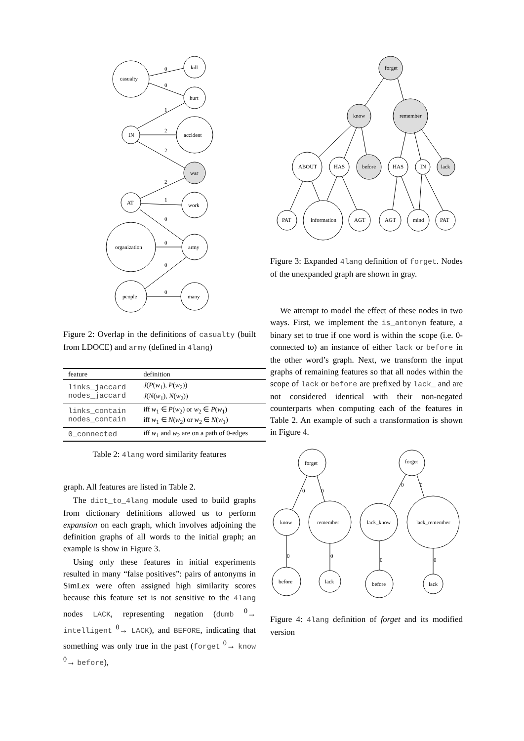casualty
kill
hurt
IN
accident
war
AT
work
organization
army
people
many
0
0
1
2
2
2
1
0
0
0
0
Figure 2: Overlap in the definitions of casualty (built from LDOCE) and army (defined in 4lang)
| feature | definition |
| --- | --- |
| links_jaccard nodes_jaccard | J ( P ( w<sub>1</sub>), P ( w<sub>2</sub>)) J ( N ( w<sub>1</sub>), N ( w<sub>2</sub>)) |
| links_contain nodes_contain | iff w<sub>1</sub> ∈ P ( w<sub>2</sub>) or w<sub>2</sub> ∈ P ( w<sub>1</sub>) iff w<sub>1</sub> ∈ N ( w<sub>2</sub>) or w<sub>2</sub> ∈ N ( w<sub>1</sub>) |
| 0_connected | iff w<sub>1</sub> and w<sub>2</sub> are on a path of 0-edges |
Table 2: 4lang word similarity features
graph. All features are listed in Table 2.
The dict_to_4lang module used to build graphs from dictionary definitions allowed us to perform expansion on each graph, which involves adjoining the definition graphs of all words to the initial graph; an example is show in Figure 3.
Using only these features in initial experiments resulted in many “false positives”: pairs of antonyms in SimLex were often assigned high similarity scores because this feature set is not sensitive to the 4lang nodes LACK, representing negation (dumb <sup>0</sup>→ intelligent <sup>0</sup>→ LACK), and BEFORE, indicating that something was only true in the past (forget <sup>0</sup>→ know <sup>0</sup>→ before),
forget
know
remember
ABOUT
HAS
before
HAS
IN
lack
PAT
information
AGT
AGT
mind
PAT
Figure 3: Expanded 4lang definition of forget. Nodes of the unexpanded graph are shown in gray.
We attempt to model the effect of these nodes in two ways. First, we implement the is_antonym feature, a binary set to true if one word is within the scope (i.e. 0-connected to) an instance of either lack or before in the other word’s graph. Next, we transform the input graphs of remaining features so that all nodes within the scope of lack or before are prefixed by lack_ and are not considered identical with their non-negated counterparts when computing each of the features in Table 2. An example of such a transformation is shown in Figure 4.
forget
forget
know
remember
lack_know
lack_remember
before
lack
before
lack
0
0
0
0
0
0
0
0
Figure 4: 4lang definition of forget and its modified version